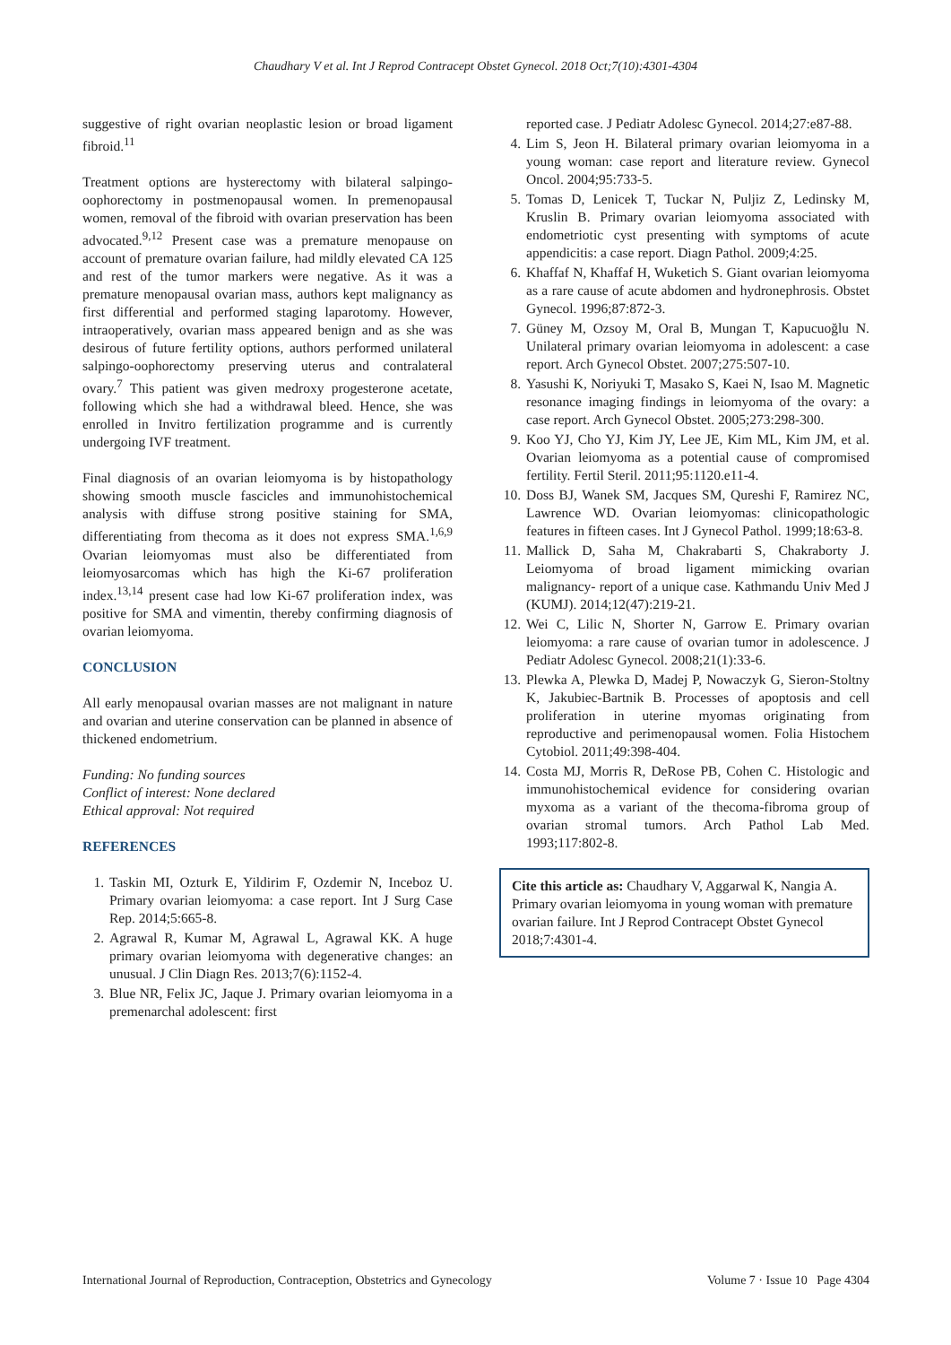Chaudhary V et al. Int J Reprod Contracept Obstet Gynecol. 2018 Oct;7(10):4301-4304
suggestive of right ovarian neoplastic lesion or broad ligament fibroid.<sup>11</sup>
Treatment options are hysterectomy with bilateral salpingo-oophorectomy in postmenopausal women. In premenopausal women, removal of the fibroid with ovarian preservation has been advocated.<sup>9,12</sup> Present case was a premature menopause on account of premature ovarian failure, had mildly elevated CA 125 and rest of the tumor markers were negative. As it was a premature menopausal ovarian mass, authors kept malignancy as first differential and performed staging laparotomy. However, intraoperatively, ovarian mass appeared benign and as she was desirous of future fertility options, authors performed unilateral salpingo-oophorectomy preserving uterus and contralateral ovary.<sup>7</sup> This patient was given medroxy progesterone acetate, following which she had a withdrawal bleed. Hence, she was enrolled in Invitro fertilization programme and is currently undergoing IVF treatment.
Final diagnosis of an ovarian leiomyoma is by histopathology showing smooth muscle fascicles and immunohistochemical analysis with diffuse strong positive staining for SMA, differentiating from thecoma as it does not express SMA.<sup>1,6,9</sup> Ovarian leiomyomas must also be differentiated from leiomyosarcomas which has high the Ki-67 proliferation index.<sup>13,14</sup> present case had low Ki-67 proliferation index, was positive for SMA and vimentin, thereby confirming diagnosis of ovarian leiomyoma.
CONCLUSION
All early menopausal ovarian masses are not malignant in nature and ovarian and uterine conservation can be planned in absence of thickened endometrium.
Funding: No funding sources
Conflict of interest: None declared
Ethical approval: Not required
REFERENCES
1. Taskin MI, Ozturk E, Yildirim F, Ozdemir N, Inceboz U. Primary ovarian leiomyoma: a case report. Int J Surg Case Rep. 2014;5:665-8.
2. Agrawal R, Kumar M, Agrawal L, Agrawal KK. A huge primary ovarian leiomyoma with degenerative changes: an unusual. J Clin Diagn Res. 2013;7(6):1152-4.
3. Blue NR, Felix JC, Jaque J. Primary ovarian leiomyoma in a premenarchal adolescent: first
reported case. J Pediatr Adolesc Gynecol. 2014;27:e87-88.
4. Lim S, Jeon H. Bilateral primary ovarian leiomyoma in a young woman: case report and literature review. Gynecol Oncol. 2004;95:733-5.
5. Tomas D, Lenicek T, Tuckar N, Puljiz Z, Ledinsky M, Kruslin B. Primary ovarian leiomyoma associated with endometriotic cyst presenting with symptoms of acute appendicitis: a case report. Diagn Pathol. 2009;4:25.
6. Khaffaf N, Khaffaf H, Wuketich S. Giant ovarian leiomyoma as a rare cause of acute abdomen and hydronephrosis. Obstet Gynecol. 1996;87:872-3.
7. Güney M, Ozsoy M, Oral B, Mungan T, Kapucuoğlu N. Unilateral primary ovarian leiomyoma in adolescent: a case report. Arch Gynecol Obstet. 2007;275:507-10.
8. Yasushi K, Noriyuki T, Masako S, Kaei N, Isao M. Magnetic resonance imaging findings in leiomyoma of the ovary: a case report. Arch Gynecol Obstet. 2005;273:298-300.
9. Koo YJ, Cho YJ, Kim JY, Lee JE, Kim ML, Kim JM, et al. Ovarian leiomyoma as a potential cause of compromised fertility. Fertil Steril. 2011;95:1120.e11-4.
10. Doss BJ, Wanek SM, Jacques SM, Qureshi F, Ramirez NC, Lawrence WD. Ovarian leiomyomas: clinicopathologic features in fifteen cases. Int J Gynecol Pathol. 1999;18:63-8.
11. Mallick D, Saha M, Chakrabarti S, Chakraborty J. Leiomyoma of broad ligament mimicking ovarian malignancy- report of a unique case. Kathmandu Univ Med J (KUMJ). 2014;12(47):219-21.
12. Wei C, Lilic N, Shorter N, Garrow E. Primary ovarian leiomyoma: a rare cause of ovarian tumor in adolescence. J Pediatr Adolesc Gynecol. 2008;21(1):33-6.
13. Plewka A, Plewka D, Madej P, Nowaczyk G, Sieron-Stoltny K, Jakubiec-Bartnik B. Processes of apoptosis and cell proliferation in uterine myomas originating from reproductive and perimenopausal women. Folia Histochem Cytobiol. 2011;49:398-404.
14. Costa MJ, Morris R, DeRose PB, Cohen C. Histologic and immunohistochemical evidence for considering ovarian myxoma as a variant of the thecoma-fibroma group of ovarian stromal tumors. Arch Pathol Lab Med. 1993;117:802-8.
Cite this article as: Chaudhary V, Aggarwal K, Nangia A. Primary ovarian leiomyoma in young woman with premature ovarian failure. Int J Reprod Contracept Obstet Gynecol 2018;7:4301-4.
International Journal of Reproduction, Contraception, Obstetrics and Gynecology Volume 7 · Issue 10 Page 4304